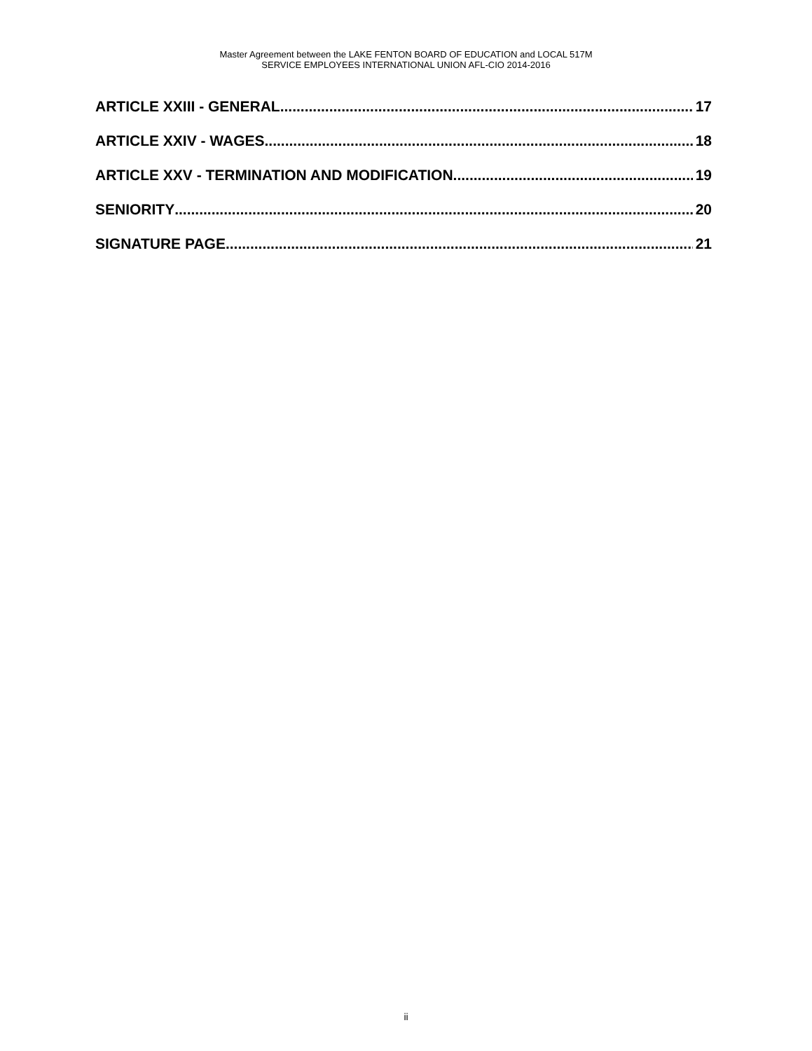Master Agreement between the LAKE FENTON BOARD OF EDUCATION and LOCAL 517M
SERVICE EMPLOYEES INTERNATIONAL UNION AFL-CIO 2014-2016
ARTICLE XXIII - GENERAL 17
ARTICLE XXIV - WAGES 18
ARTICLE XXV - TERMINATION AND MODIFICATION 19
SENIORITY 20
SIGNATURE PAGE 21
ii